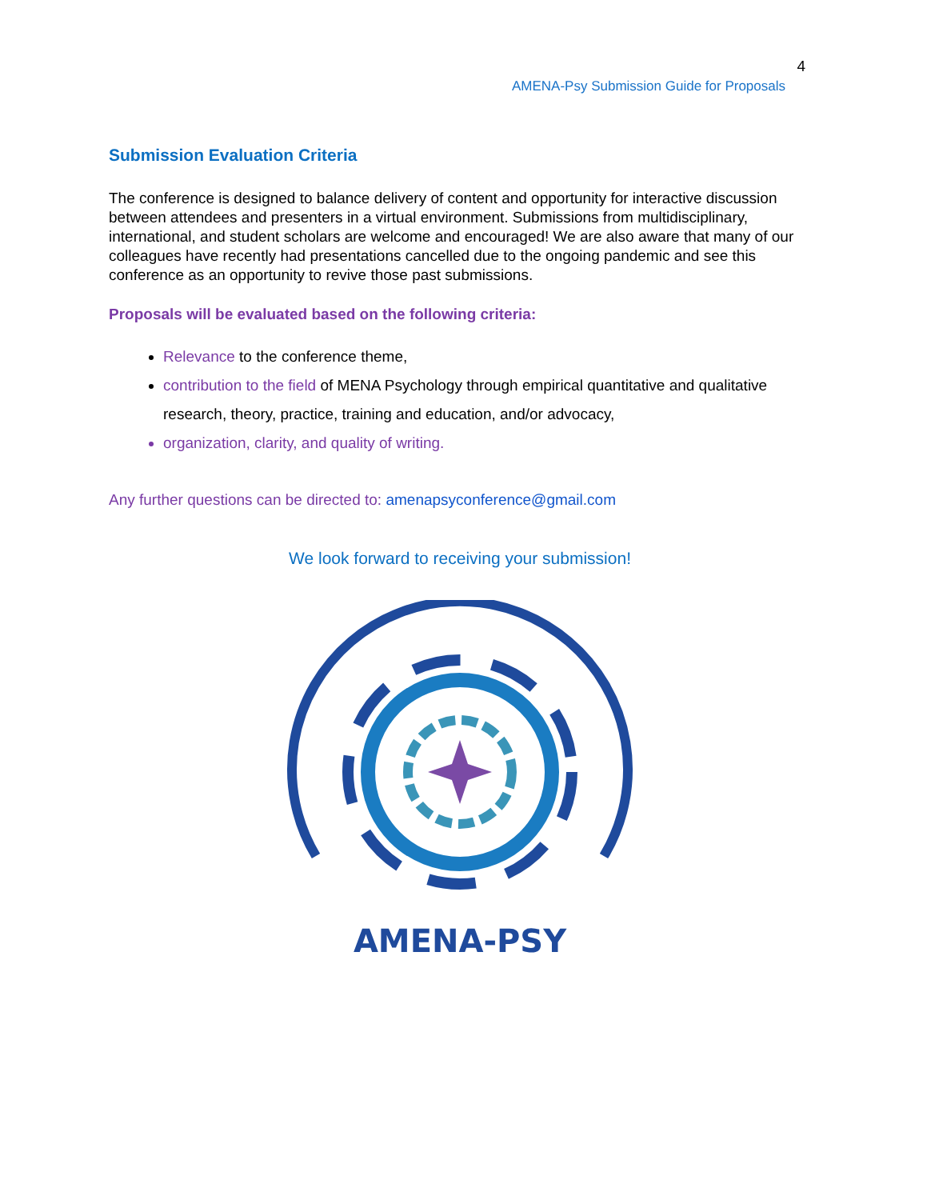4
AMENA-Psy Submission Guide for Proposals
Submission Evaluation Criteria
The conference is designed to balance delivery of content and opportunity for interactive discussion between attendees and presenters in a virtual environment. Submissions from multidisciplinary, international, and student scholars are welcome and encouraged! We are also aware that many of our colleagues have recently had presentations cancelled due to the ongoing pandemic and see this conference as an opportunity to revive those past submissions.
Proposals will be evaluated based on the following criteria:
Relevance to the conference theme,
contribution to the field of MENA Psychology through empirical quantitative and qualitative research, theory, practice, training and education, and/or advocacy,
organization, clarity, and quality of writing.
Any further questions can be directed to: amenapsyconference@gmail.com
We look forward to receiving your submission!
AMENA-PSY